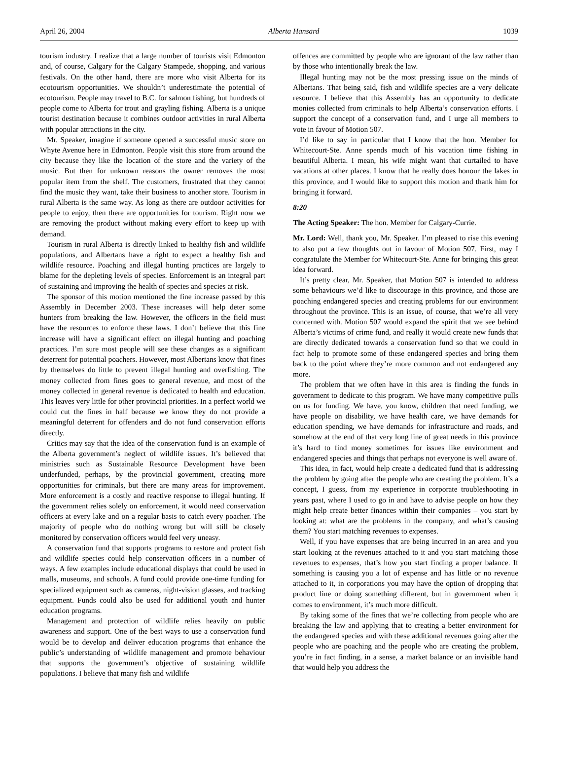April 26, 2004 Alberta Hansard 1039
tourism industry. I realize that a large number of tourists visit Edmonton and, of course, Calgary for the Calgary Stampede, shopping, and various festivals. On the other hand, there are more who visit Alberta for its ecotourism opportunities. We shouldn’t underestimate the potential of ecotourism. People may travel to B.C. for salmon fishing, but hundreds of people come to Alberta for trout and grayling fishing. Alberta is a unique tourist destination because it combines outdoor activities in rural Alberta with popular attractions in the city.
Mr. Speaker, imagine if someone opened a successful music store on Whyte Avenue here in Edmonton. People visit this store from around the city because they like the location of the store and the variety of the music. But then for unknown reasons the owner removes the most popular item from the shelf. The customers, frustrated that they cannot find the music they want, take their business to another store. Tourism in rural Alberta is the same way. As long as there are outdoor activities for people to enjoy, then there are opportunities for tourism. Right now we are removing the product without making every effort to keep up with demand.
Tourism in rural Alberta is directly linked to healthy fish and wildlife populations, and Albertans have a right to expect a healthy fish and wildlife resource. Poaching and illegal hunting practices are largely to blame for the depleting levels of species. Enforcement is an integral part of sustaining and improving the health of species and species at risk.
The sponsor of this motion mentioned the fine increase passed by this Assembly in December 2003. These increases will help deter some hunters from breaking the law. However, the officers in the field must have the resources to enforce these laws. I don’t believe that this fine increase will have a significant effect on illegal hunting and poaching practices. I’m sure most people will see these changes as a significant deterrent for potential poachers. However, most Albertans know that fines by themselves do little to prevent illegal hunting and overfishing. The money collected from fines goes to general revenue, and most of the money collected in general revenue is dedicated to health and education. This leaves very little for other provincial priorities. In a perfect world we could cut the fines in half because we know they do not provide a meaningful deterrent for offenders and do not fund conservation efforts directly.
Critics may say that the idea of the conservation fund is an example of the Alberta government’s neglect of wildlife issues. It’s believed that ministries such as Sustainable Resource Development have been underfunded, perhaps, by the provincial government, creating more opportunities for criminals, but there are many areas for improvement. More enforcement is a costly and reactive response to illegal hunting. If the government relies solely on enforcement, it would need conservation officers at every lake and on a regular basis to catch every poacher. The majority of people who do nothing wrong but will still be closely monitored by conservation officers would feel very uneasy.
A conservation fund that supports programs to restore and protect fish and wildlife species could help conservation officers in a number of ways. A few examples include educational displays that could be used in malls, museums, and schools. A fund could provide one-time funding for specialized equipment such as cameras, night-vision glasses, and tracking equipment. Funds could also be used for additional youth and hunter education programs.
Management and protection of wildlife relies heavily on public awareness and support. One of the best ways to use a conservation fund would be to develop and deliver education programs that enhance the public’s understanding of wildlife management and promote behaviour that supports the government’s objective of sustaining wildlife populations. I believe that many fish and wildlife
offences are committed by people who are ignorant of the law rather than by those who intentionally break the law.
Illegal hunting may not be the most pressing issue on the minds of Albertans. That being said, fish and wildlife species are a very delicate resource. I believe that this Assembly has an opportunity to dedicate monies collected from criminals to help Alberta’s conservation efforts. I support the concept of a conservation fund, and I urge all members to vote in favour of Motion 507.
I’d like to say in particular that I know that the hon. Member for Whitecourt-Ste. Anne spends much of his vacation time fishing in beautiful Alberta. I mean, his wife might want that curtailed to have vacations at other places. I know that he really does honour the lakes in this province, and I would like to support this motion and thank him for bringing it forward.
8:20
The Acting Speaker: The hon. Member for Calgary-Currie.
Mr. Lord: Well, thank you, Mr. Speaker. I’m pleased to rise this evening to also put a few thoughts out in favour of Motion 507. First, may I congratulate the Member for Whitecourt-Ste. Anne for bringing this great idea forward.
It’s pretty clear, Mr. Speaker, that Motion 507 is intended to address some behaviours we’d like to discourage in this province, and those are poaching endangered species and creating problems for our environment throughout the province. This is an issue, of course, that we’re all very concerned with. Motion 507 would expand the spirit that we see behind Alberta’s victims of crime fund, and really it would create new funds that are directly dedicated towards a conservation fund so that we could in fact help to promote some of these endangered species and bring them back to the point where they’re more common and not endangered any more.
The problem that we often have in this area is finding the funds in government to dedicate to this program. We have many competitive pulls on us for funding. We have, you know, children that need funding, we have people on disability, we have health care, we have demands for education spending, we have demands for infrastructure and roads, and somehow at the end of that very long line of great needs in this province it’s hard to find money sometimes for issues like environment and endangered species and things that perhaps not everyone is well aware of.
This idea, in fact, would help create a dedicated fund that is addressing the problem by going after the people who are creating the problem. It’s a concept, I guess, from my experience in corporate troubleshooting in years past, where I used to go in and have to advise people on how they might help create better finances within their companies – you start by looking at: what are the problems in the company, and what’s causing them? You start matching revenues to expenses.
Well, if you have expenses that are being incurred in an area and you start looking at the revenues attached to it and you start matching those revenues to expenses, that’s how you start finding a proper balance. If something is causing you a lot of expense and has little or no revenue attached to it, in corporations you may have the option of dropping that product line or doing something different, but in government when it comes to environment, it’s much more difficult.
By taking some of the fines that we’re collecting from people who are breaking the law and applying that to creating a better environment for the endangered species and with these additional revenues going after the people who are poaching and the people who are creating the problem, you’re in fact finding, in a sense, a market balance or an invisible hand that would help you address the